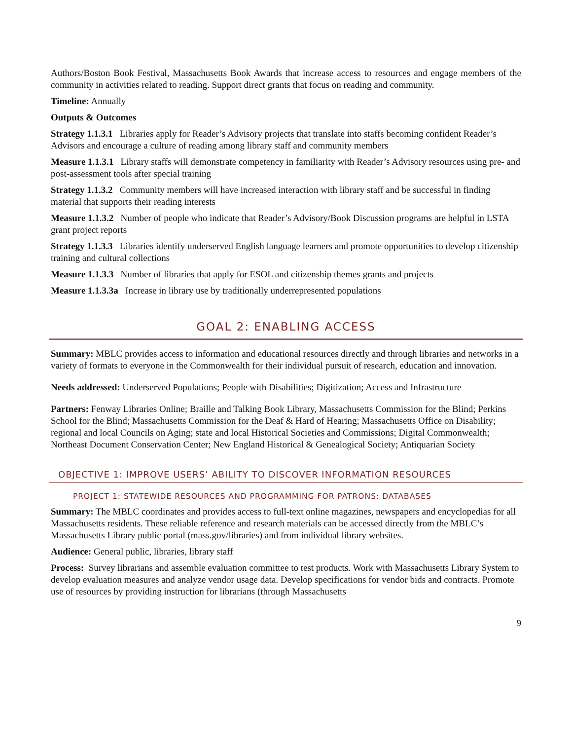Authors/Boston Book Festival, Massachusetts Book Awards that increase access to resources and engage members of the community in activities related to reading. Support direct grants that focus on reading and community.
Timeline: Annually
Outputs & Outcomes
Strategy 1.1.3.1 Libraries apply for Reader’s Advisory projects that translate into staffs becoming confident Reader’s Advisors and encourage a culture of reading among library staff and community members
Measure 1.1.3.1 Library staffs will demonstrate competency in familiarity with Reader’s Advisory resources using pre- and post-assessment tools after special training
Strategy 1.1.3.2 Community members will have increased interaction with library staff and be successful in finding material that supports their reading interests
Measure 1.1.3.2 Number of people who indicate that Reader’s Advisory/Book Discussion programs are helpful in LSTA grant project reports
Strategy 1.1.3.3 Libraries identify underserved English language learners and promote opportunities to develop citizenship training and cultural collections
Measure 1.1.3.3 Number of libraries that apply for ESOL and citizenship themes grants and projects
Measure 1.1.3.3a Increase in library use by traditionally underrepresented populations
GOAL 2: ENABLING ACCESS
Summary: MBLC provides access to information and educational resources directly and through libraries and networks in a variety of formats to everyone in the Commonwealth for their individual pursuit of research, education and innovation.
Needs addressed: Underserved Populations; People with Disabilities; Digitization; Access and Infrastructure
Partners: Fenway Libraries Online; Braille and Talking Book Library, Massachusetts Commission for the Blind; Perkins School for the Blind; Massachusetts Commission for the Deaf & Hard of Hearing; Massachusetts Office on Disability; regional and local Councils on Aging; state and local Historical Societies and Commissions; Digital Commonwealth; Northeast Document Conservation Center; New England Historical & Genealogical Society; Antiquarian Society
OBJECTIVE 1: IMPROVE USERS’ ABILITY TO DISCOVER INFORMATION RESOURCES
PROJECT 1: STATEWIDE RESOURCES AND PROGRAMMING FOR PATRONS: DATABASES
Summary: The MBLC coordinates and provides access to full-text online magazines, newspapers and encyclopedias for all Massachusetts residents. These reliable reference and research materials can be accessed directly from the MBLC’s Massachusetts Library public portal (mass.gov/libraries) and from individual library websites.
Audience: General public, libraries, library staff
Process: Survey librarians and assemble evaluation committee to test products. Work with Massachusetts Library System to develop evaluation measures and analyze vendor usage data. Develop specifications for vendor bids and contracts. Promote use of resources by providing instruction for librarians (through Massachusetts
9